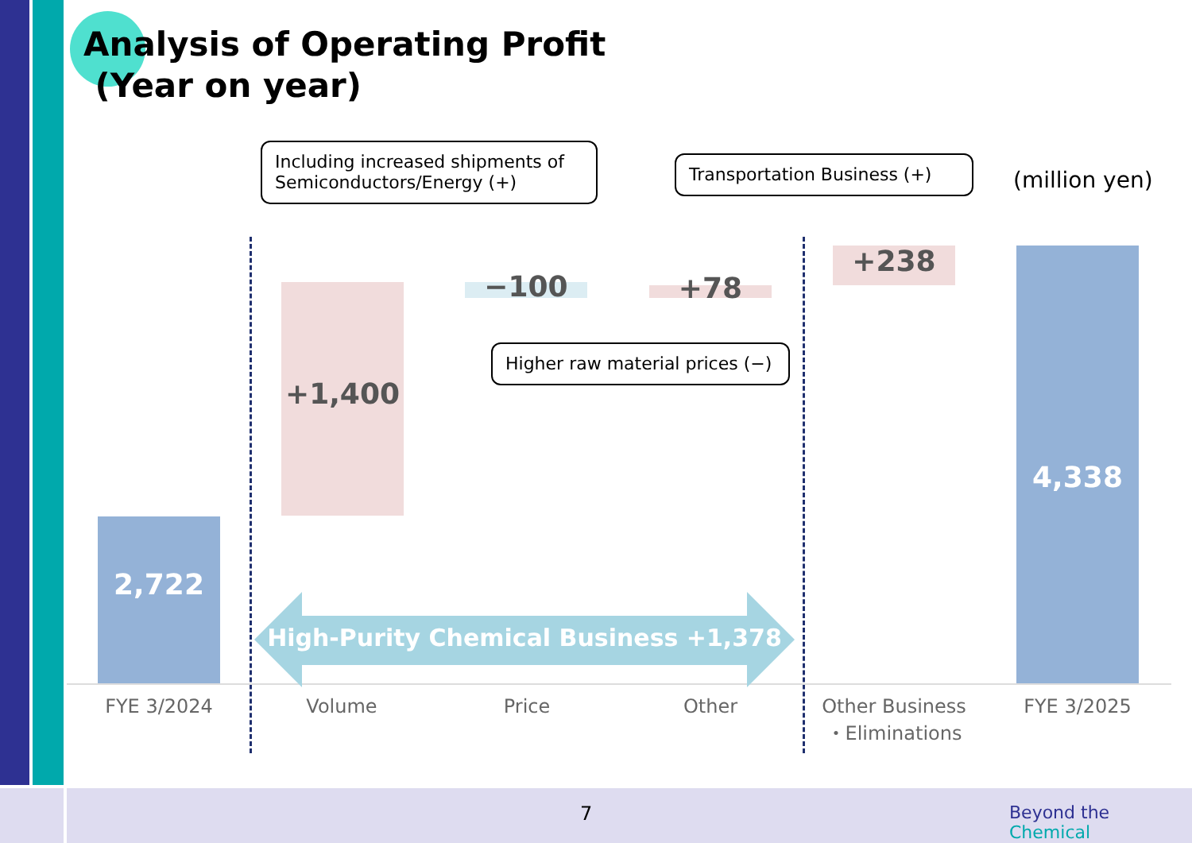Analysis of Operating Profit
(Year on year)
Including increased shipments of Semiconductors/Energy (+)
Transportation Business (+)
(million yen)
Higher raw material prices (−)
2,722
+1,400
−100 +78
+238
4,338
High-Purity Chemical Business +1,378
FYE 3/2024 Volume Price Other
Other Business
・Eliminations
FYE 3/2025
7 Beyond the Chemical